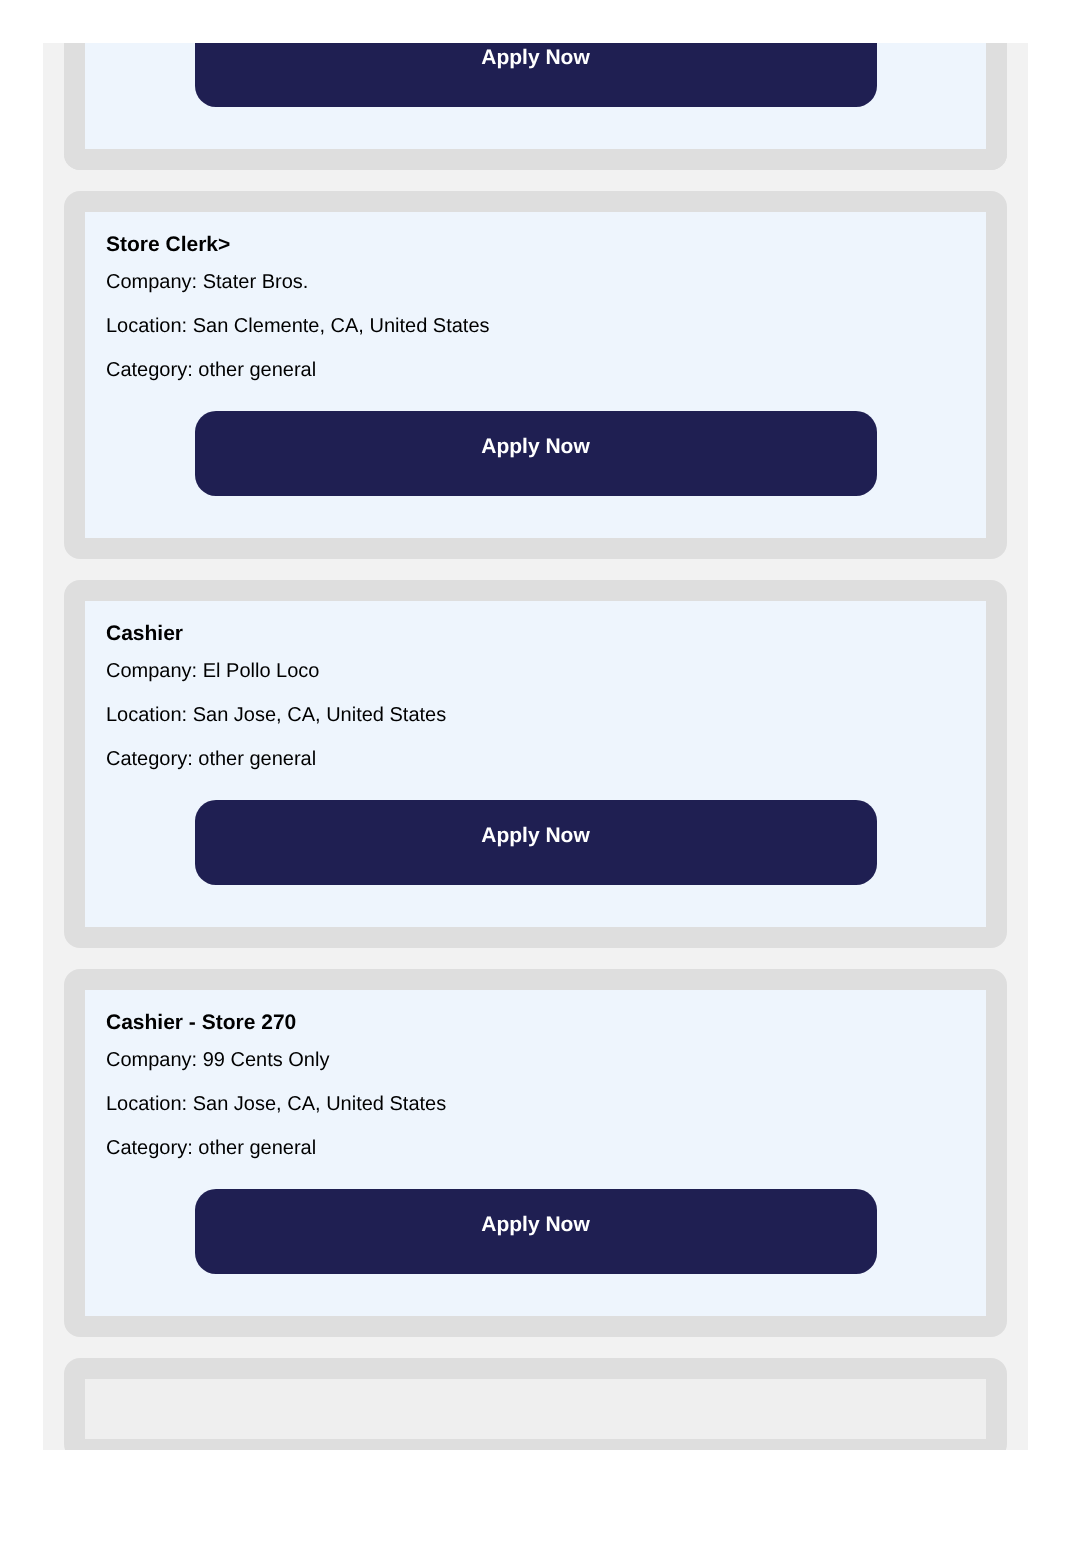Apply Now
Store Clerk>
Company: Stater Bros.
Location: San Clemente, CA, United States
Category: other general
Apply Now
Cashier
Company: El Pollo Loco
Location: San Jose, CA, United States
Category: other general
Apply Now
Cashier - Store 270
Company: 99 Cents Only
Location: San Jose, CA, United States
Category: other general
Apply Now